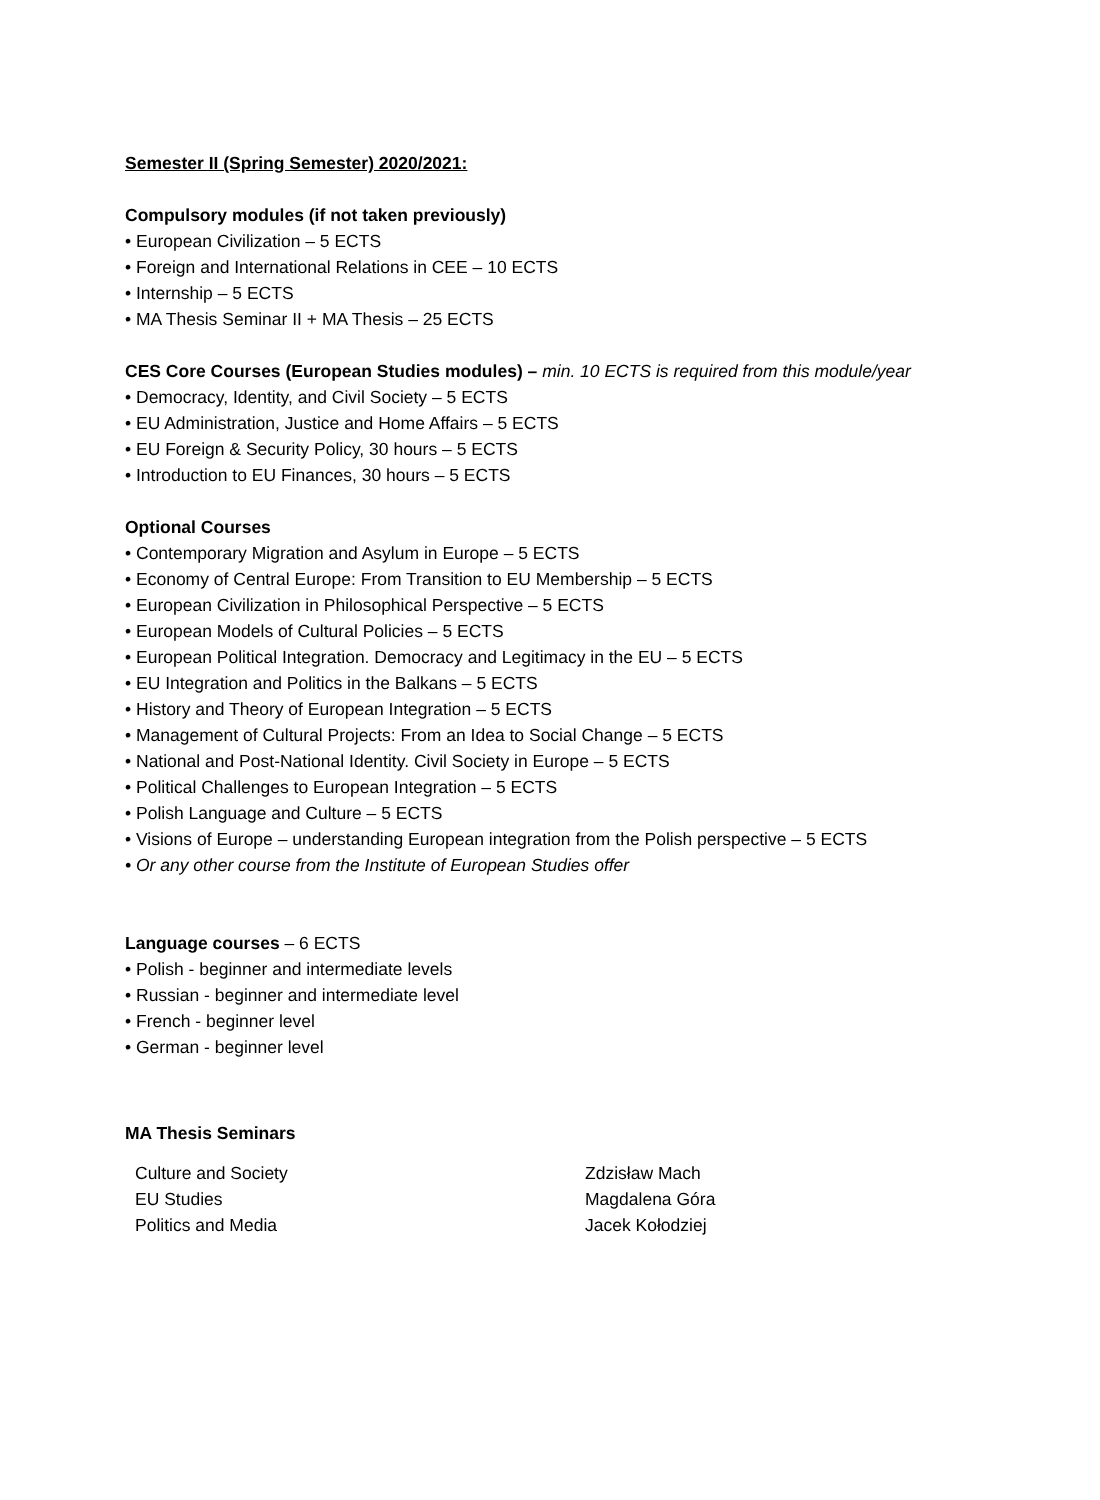Semester II (Spring Semester) 2020/2021:
Compulsory modules (if not taken previously)
• European Civilization – 5 ECTS
• Foreign and International Relations in CEE – 10 ECTS
• Internship – 5 ECTS
• MA Thesis Seminar II + MA Thesis – 25 ECTS
CES Core Courses (European Studies modules) – min. 10 ECTS is required from this module/year
• Democracy, Identity, and Civil Society – 5 ECTS
• EU Administration, Justice and Home Affairs – 5 ECTS
• EU Foreign & Security Policy, 30 hours – 5 ECTS
• Introduction to EU Finances, 30 hours – 5 ECTS
Optional Courses
• Contemporary Migration and Asylum in Europe – 5 ECTS
• Economy of Central Europe: From Transition to EU Membership – 5 ECTS
• European Civilization in Philosophical Perspective – 5 ECTS
• European Models of Cultural Policies – 5 ECTS
• European Political Integration. Democracy and Legitimacy in the EU – 5 ECTS
• EU Integration and Politics in the Balkans – 5 ECTS
• History and Theory of European Integration – 5 ECTS
• Management of Cultural Projects: From an Idea to Social Change – 5 ECTS
• National and Post-National Identity. Civil Society in Europe – 5 ECTS
• Political Challenges to European Integration – 5 ECTS
• Polish Language and Culture – 5 ECTS
• Visions of Europe – understanding European integration from the Polish perspective – 5 ECTS
• Or any other course from the Institute of European Studies offer
Language courses – 6 ECTS
• Polish - beginner and intermediate levels
• Russian - beginner and intermediate level
• French - beginner level
• German - beginner level
MA Thesis Seminars
| Culture and Society | Zdzisław Mach |
| EU Studies | Magdalena Góra |
| Politics and Media | Jacek Kołodziej |